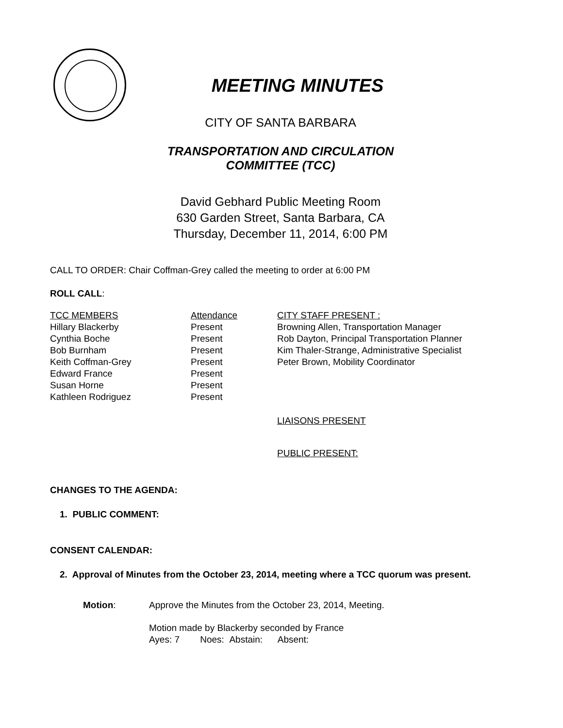MEETING MINUTES
CITY OF SANTA BARBARA
TRANSPORTATION AND CIRCULATION
COMMITTEE (TCC)
David Gebhard Public Meeting Room
630 Garden Street, Santa Barbara, CA
Thursday, December 11, 2014, 6:00 PM
CALL TO ORDER: Chair Coffman-Grey called the meeting to order at 6:00 PM
ROLL CALL:
| TCC MEMBERS | Attendance | CITY STAFF PRESENT : |
| Hillary Blackerby | Present | Browning Allen, Transportation Manager |
| Cynthia Boche | Present | Rob Dayton, Principal Transportation Planner |
| Bob Burnham | Present | Kim Thaler-Strange, Administrative Specialist |
| Keith Coffman-Grey | Present | Peter Brown, Mobility Coordinator |
| Edward France | Present | |
| Susan Horne | Present | |
| Kathleen Rodriguez | Present | |
LIAISONS PRESENT
PUBLIC PRESENT:
CHANGES TO THE AGENDA:
1. PUBLIC COMMENT:
CONSENT CALENDAR:
2. Approval of Minutes from the October 23, 2014, meeting where a TCC quorum was present.
| Motion : | Approve the Minutes from the October 23, 2014, Meeting. |
| | Motion made by Blackerby seconded by France |
| | Ayes: 7 Noes: Abstain: Absent: |